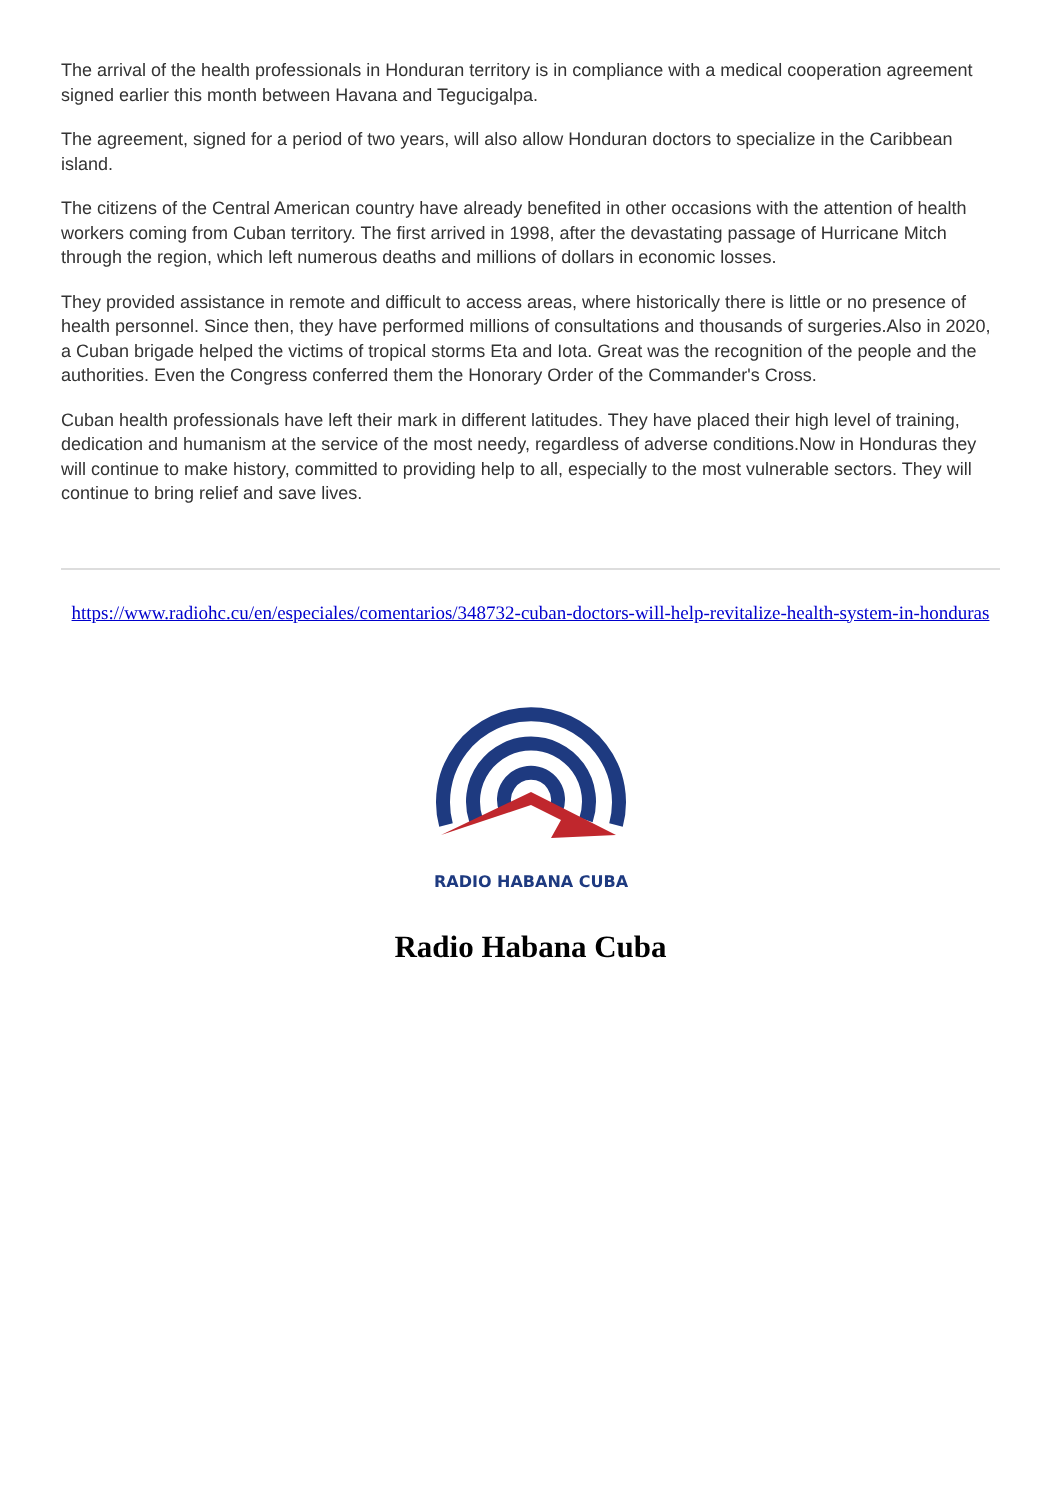The arrival of the health professionals in Honduran territory is in compliance with a medical cooperation agreement signed earlier this month between Havana and Tegucigalpa.
The agreement, signed for a period of two years, will also allow Honduran doctors to specialize in the Caribbean island.
The citizens of the Central American country have already benefited in other occasions with the attention of health workers coming from Cuban territory. The first arrived in 1998, after the devastating passage of Hurricane Mitch through the region, which left numerous deaths and millions of dollars in economic losses.
They provided assistance in remote and difficult to access areas, where historically there is little or no presence of health personnel. Since then, they have performed millions of consultations and thousands of surgeries.Also in 2020, a Cuban brigade helped the victims of tropical storms Eta and Iota. Great was the recognition of the people and the authorities. Even the Congress conferred them the Honorary Order of the Commander's Cross.
Cuban health professionals have left their mark in different latitudes. They have placed their high level of training, dedication and humanism at the service of the most needy, regardless of adverse conditions.Now in Honduras they will continue to make history, committed to providing help to all, especially to the most vulnerable sectors. They will continue to bring relief and save lives.
https://www.radiohc.cu/en/especiales/comentarios/348732-cuban-doctors-will-help-revitalize-health-system-in-honduras
RADIO HABANA CUBA
Radio Habana Cuba